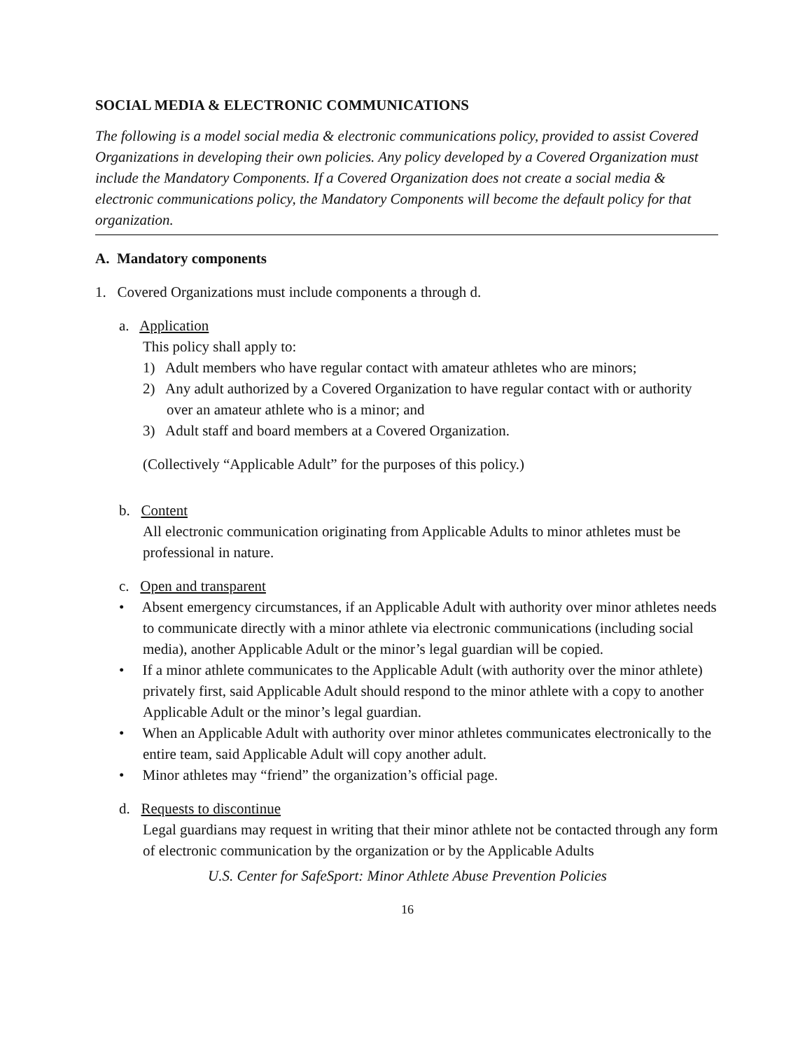SOCIAL MEDIA & ELECTRONIC COMMUNICATIONS
The following is a model social media & electronic communications policy, provided to assist Covered Organizations in developing their own policies. Any policy developed by a Covered Organization must include the Mandatory Components. If a Covered Organization does not create a social media & electronic communications policy, the Mandatory Components will become the default policy for that organization.
A. Mandatory components
1. Covered Organizations must include components a through d.
a. Application
This policy shall apply to:
1) Adult members who have regular contact with amateur athletes who are minors;
2) Any adult authorized by a Covered Organization to have regular contact with or authority over an amateur athlete who is a minor; and
3) Adult staff and board members at a Covered Organization.
(Collectively “Applicable Adult” for the purposes of this policy.)
b. Content
All electronic communication originating from Applicable Adults to minor athletes must be professional in nature.
c. Open and transparent
• Absent emergency circumstances, if an Applicable Adult with authority over minor athletes needs to communicate directly with a minor athlete via electronic communications (including social media), another Applicable Adult or the minor’s legal guardian will be copied.
• If a minor athlete communicates to the Applicable Adult (with authority over the minor athlete) privately first, said Applicable Adult should respond to the minor athlete with a copy to another Applicable Adult or the minor’s legal guardian.
• When an Applicable Adult with authority over minor athletes communicates electronically to the entire team, said Applicable Adult will copy another adult.
• Minor athletes may “friend” the organization’s official page.
d. Requests to discontinue
Legal guardians may request in writing that their minor athlete not be contacted through any form of electronic communication by the organization or by the Applicable Adults
U.S. Center for SafeSport: Minor Athlete Abuse Prevention Policies
16